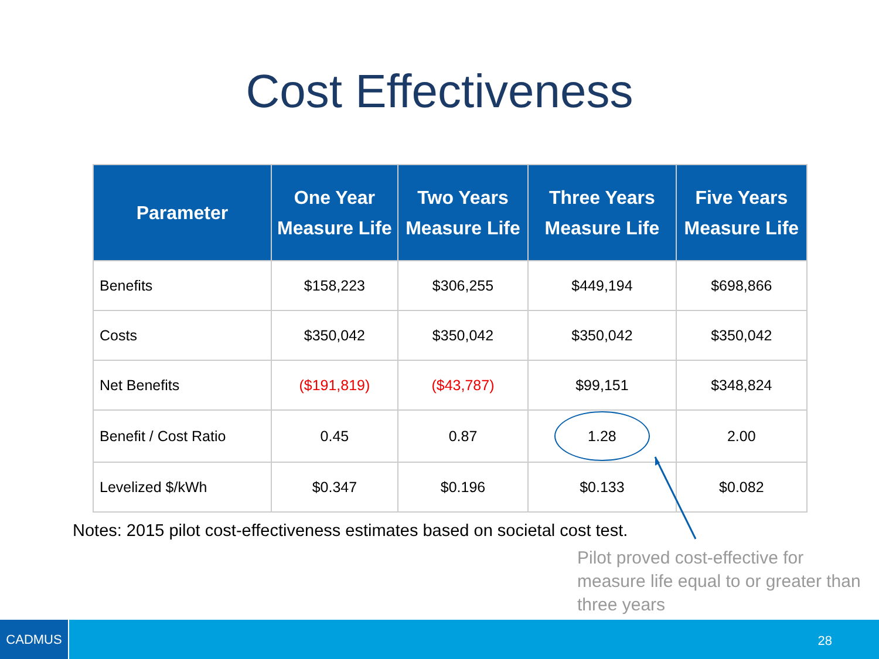Cost Effectiveness
| Parameter | One Year Measure Life | Two Years Measure Life | Three Years Measure Life | Five Years Measure Life |
| --- | --- | --- | --- | --- |
| Benefits | $158,223 | $306,255 | $449,194 | $698,866 |
| Costs | $350,042 | $350,042 | $350,042 | $350,042 |
| Net Benefits | ($191,819) | ($43,787) | $99,151 | $348,824 |
| Benefit / Cost Ratio | 0.45 | 0.87 | 1.28 | 2.00 |
| Levelized $/kWh | $0.347 | $0.196 | $0.133 | $0.082 |
Notes: 2015 pilot cost-effectiveness estimates based on societal cost test.
Pilot proved cost-effective for measure life equal to or greater than three years
28 CADMUS